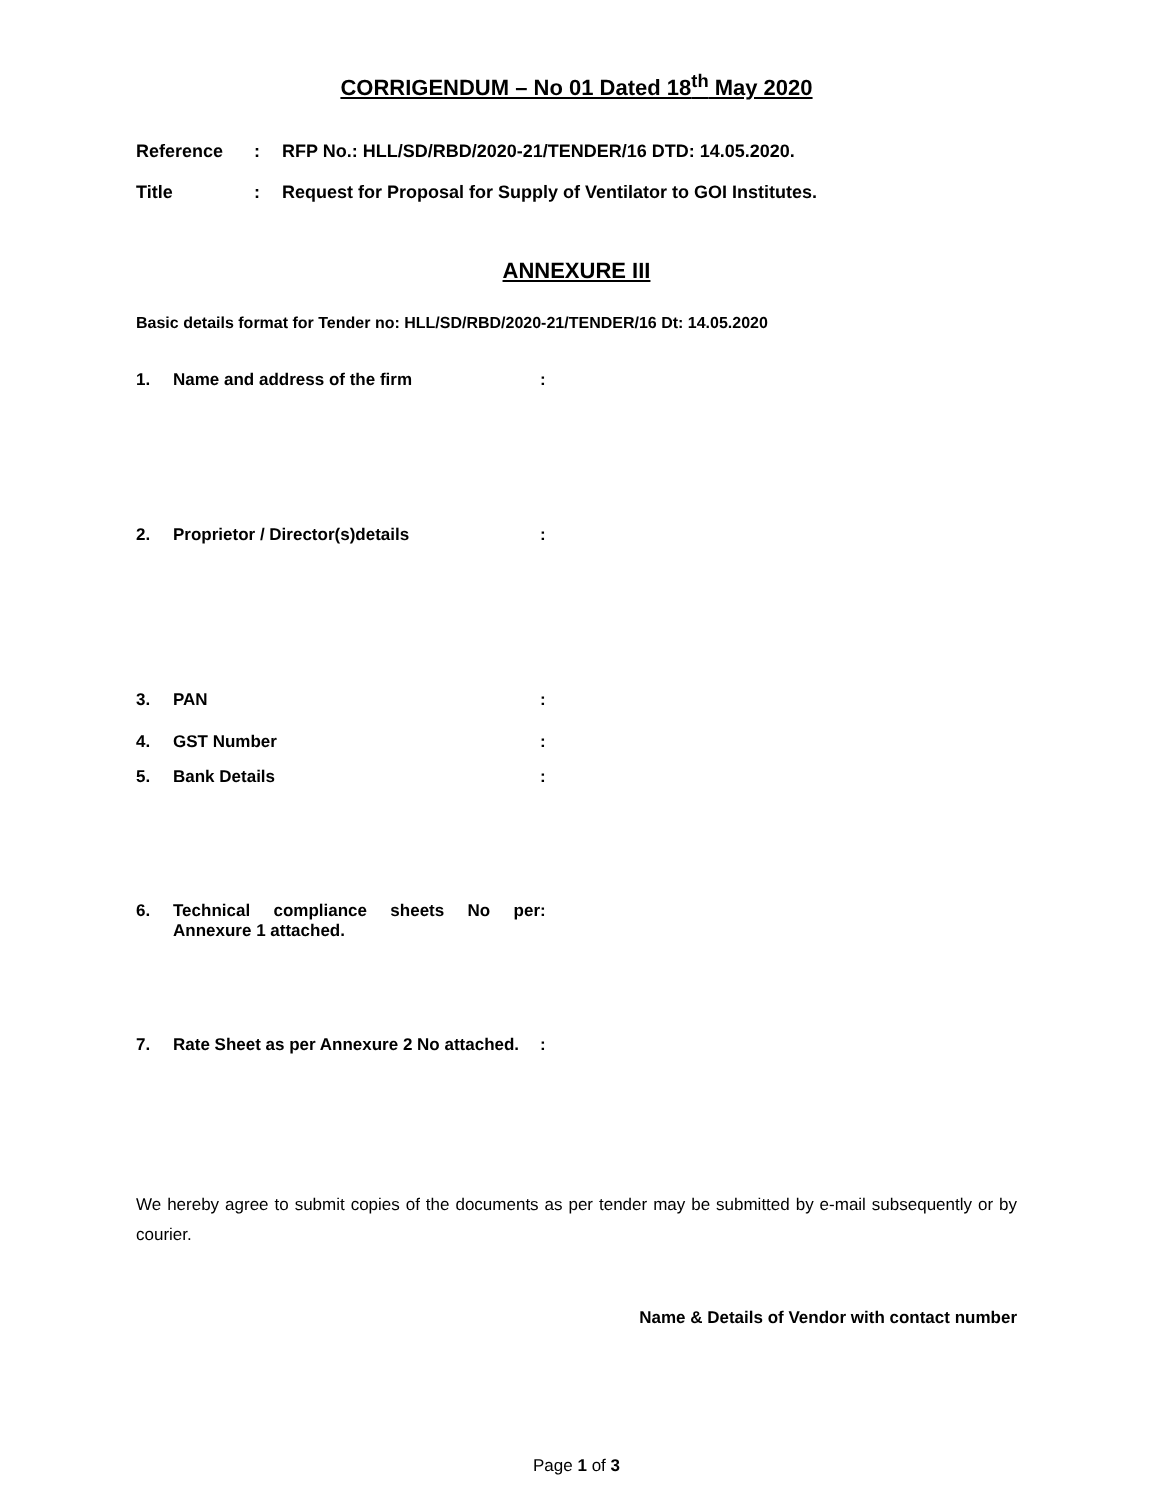CORRIGENDUM – No 01 Dated 18<sup>th</sup> May 2020
Reference: RFP No.: HLL/SD/RBD/2020-21/TENDER/16 DTD: 14.05.2020.
Title: Request for Proposal for Supply of Ventilator to GOI Institutes.
ANNEXURE III
Basic details format for Tender no: HLL/SD/RBD/2020-21/TENDER/16 Dt: 14.05.2020
1. Name and address of the firm:
2. Proprietor / Director(s)details:
3. PAN:
4. GST Number:
5. Bank Details:
6. Technical compliance sheets No per Annexure 1 attached.:
7. Rate Sheet as per Annexure 2 No attached.:
We hereby agree to submit copies of the documents as per tender may be submitted by e-mail subsequently or by courier.
Name & Details of Vendor with contact number
Page 1 of 3